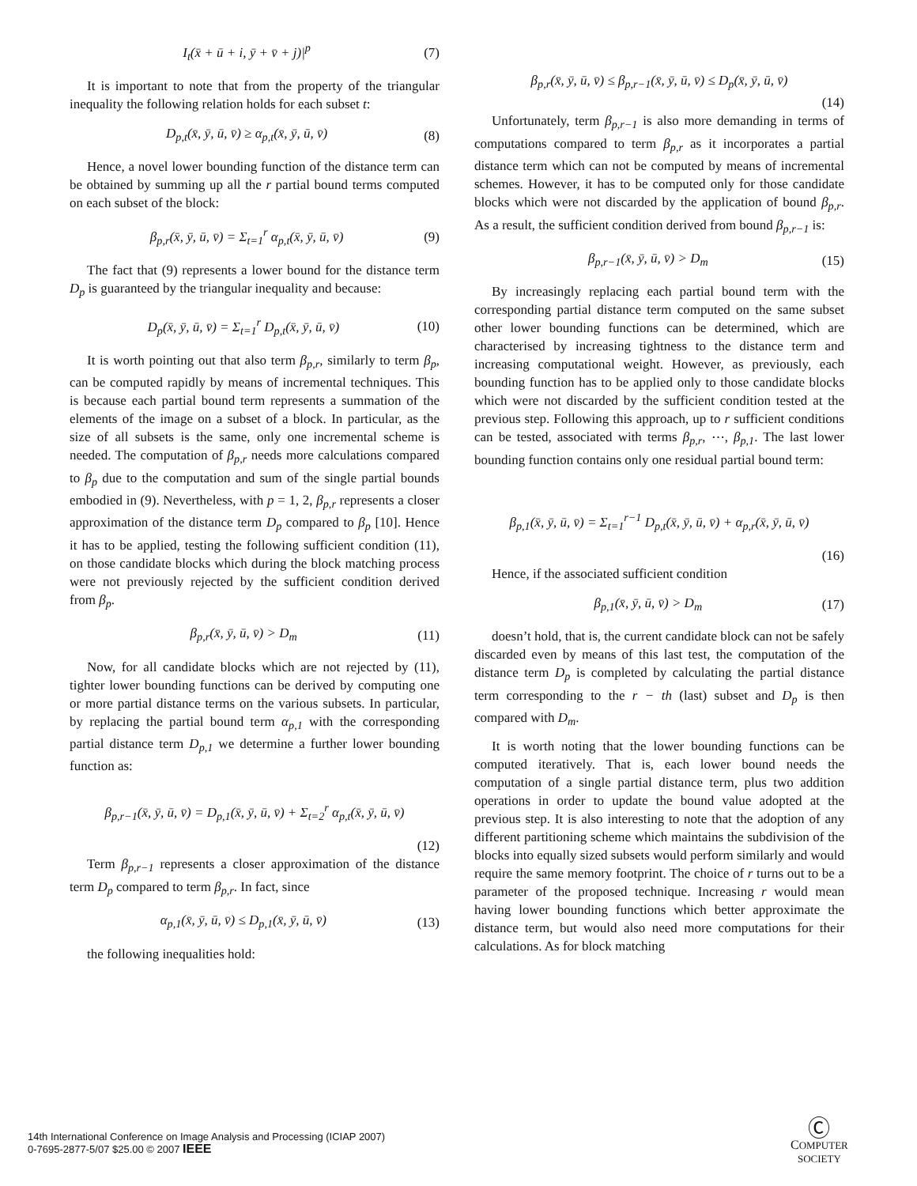I<sub>t</sub>(x̄ + ū + i, ȳ + v̄ + j)|<sup>p</sup> (7)
It is important to note that from the property of the triangular inequality the following relation holds for each subset t:
D<sub>p,t</sub>(x̄, ȳ, ū, v̄) ≥ α<sub>p,t</sub>(x̄, ȳ, ū, v̄) (8)
Hence, a novel lower bounding function of the distance term can be obtained by summing up all the r partial bound terms computed on each subset of the block:
β<sub>p,r</sub>(x̄, ȳ, ū, v̄) = Σ<sub>t=1</sub><sup>r</sup> α<sub>p,t</sub>(x̄, ȳ, ū, v̄) (9)
The fact that (9) represents a lower bound for the distance term D<sub>p</sub> is guaranteed by the triangular inequality and because:
D<sub>p</sub>(x̄, ȳ, ū, v̄) = Σ<sub>t=1</sub><sup>r</sup> D<sub>p,t</sub>(x̄, ȳ, ū, v̄) (10)
It is worth pointing out that also term β<sub>p,r</sub>, similarly to term β<sub>p</sub>, can be computed rapidly by means of incremental techniques. This is because each partial bound term represents a summation of the elements of the image on a subset of a block. In particular, as the size of all subsets is the same, only one incremental scheme is needed. The computation of β<sub>p,r</sub> needs more calculations compared to β<sub>p</sub> due to the computation and sum of the single partial bounds embodied in (9). Nevertheless, with p = 1, 2, β<sub>p,r</sub> represents a closer approximation of the distance term D<sub>p</sub> compared to β<sub>p</sub> [10]. Hence it has to be applied, testing the following sufficient condition (11), on those candidate blocks which during the block matching process were not previously rejected by the sufficient condition derived from β<sub>p</sub>.
β<sub>p,r</sub>(x̄, ȳ, ū, v̄) > D<sub>m</sub> (11)
Now, for all candidate blocks which are not rejected by (11), tighter lower bounding functions can be derived by computing one or more partial distance terms on the various subsets. In particular, by replacing the partial bound term α<sub>p,1</sub> with the corresponding partial distance term D<sub>p,1</sub> we determine a further lower bounding function as:
β<sub>p,r−1</sub>(x̄, ȳ, ū, v̄) = D<sub>p,1</sub>(x̄, ȳ, ū, v̄) + Σ<sub>t=2</sub><sup>r</sup> α<sub>p,t</sub>(x̄, ȳ, ū, v̄)
(12)
Term β<sub>p,r−1</sub> represents a closer approximation of the distance term D<sub>p</sub> compared to term β<sub>p,r</sub>. In fact, since
α<sub>p,1</sub>(x̄, ȳ, ū, v̄) ≤ D<sub>p,1</sub>(x̄, ȳ, ū, v̄) (13)
the following inequalities hold:
β<sub>p,r</sub>(x̄, ȳ, ū, v̄) ≤ β<sub>p,r−1</sub>(x̄, ȳ, ū, v̄) ≤ D<sub>p</sub>(x̄, ȳ, ū, v̄)
(14)
Unfortunately, term β<sub>p,r−1</sub> is also more demanding in terms of computations compared to term β<sub>p,r</sub> as it incorporates a partial distance term which can not be computed by means of incremental schemes. However, it has to be computed only for those candidate blocks which were not discarded by the application of bound β<sub>p,r</sub>. As a result, the sufficient condition derived from bound β<sub>p,r−1</sub> is:
β<sub>p,r−1</sub>(x̄, ȳ, ū, v̄) > D<sub>m</sub> (15)
By increasingly replacing each partial bound term with the corresponding partial distance term computed on the same subset other lower bounding functions can be determined, which are characterised by increasing tightness to the distance term and increasing computational weight. However, as previously, each bounding function has to be applied only to those candidate blocks which were not discarded by the sufficient condition tested at the previous step. Following this approach, up to r sufficient conditions can be tested, associated with terms β<sub>p,r</sub>, ⋯, β<sub>p,1</sub>. The last lower bounding function contains only one residual partial bound term:
β<sub>p,1</sub>(x̄, ȳ, ū, v̄) = Σ<sub>t=1</sub><sup>r−1</sup> D<sub>p,t</sub>(x̄, ȳ, ū, v̄) + α<sub>p,r</sub>(x̄, ȳ, ū, v̄)
(16)
Hence, if the associated sufficient condition
β<sub>p,1</sub>(x̄, ȳ, ū, v̄) > D<sub>m</sub> (17)
doesn’t hold, that is, the current candidate block can not be safely discarded even by means of this last test, the computation of the distance term D<sub>p</sub> is completed by calculating the partial distance term corresponding to the r − th (last) subset and D<sub>p</sub> is then compared with D<sub>m</sub>.
It is worth noting that the lower bounding functions can be computed iteratively. That is, each lower bound needs the computation of a single partial distance term, plus two addition operations in order to update the bound value adopted at the previous step. It is also interesting to note that the adoption of any different partitioning scheme which maintains the subdivision of the blocks into equally sized subsets would perform similarly and would require the same memory footprint. The choice of r turns out to be a parameter of the proposed technique. Increasing r would mean having lower bounding functions which better approximate the distance term, but would also need more computations for their calculations. As for block matching
14th International Conference on Image Analysis and Processing (ICIAP 2007)
0-7695-2877-5/07 $25.00 © 2007 IEEE
Ⓒ
COMPUTER
SOCIETY